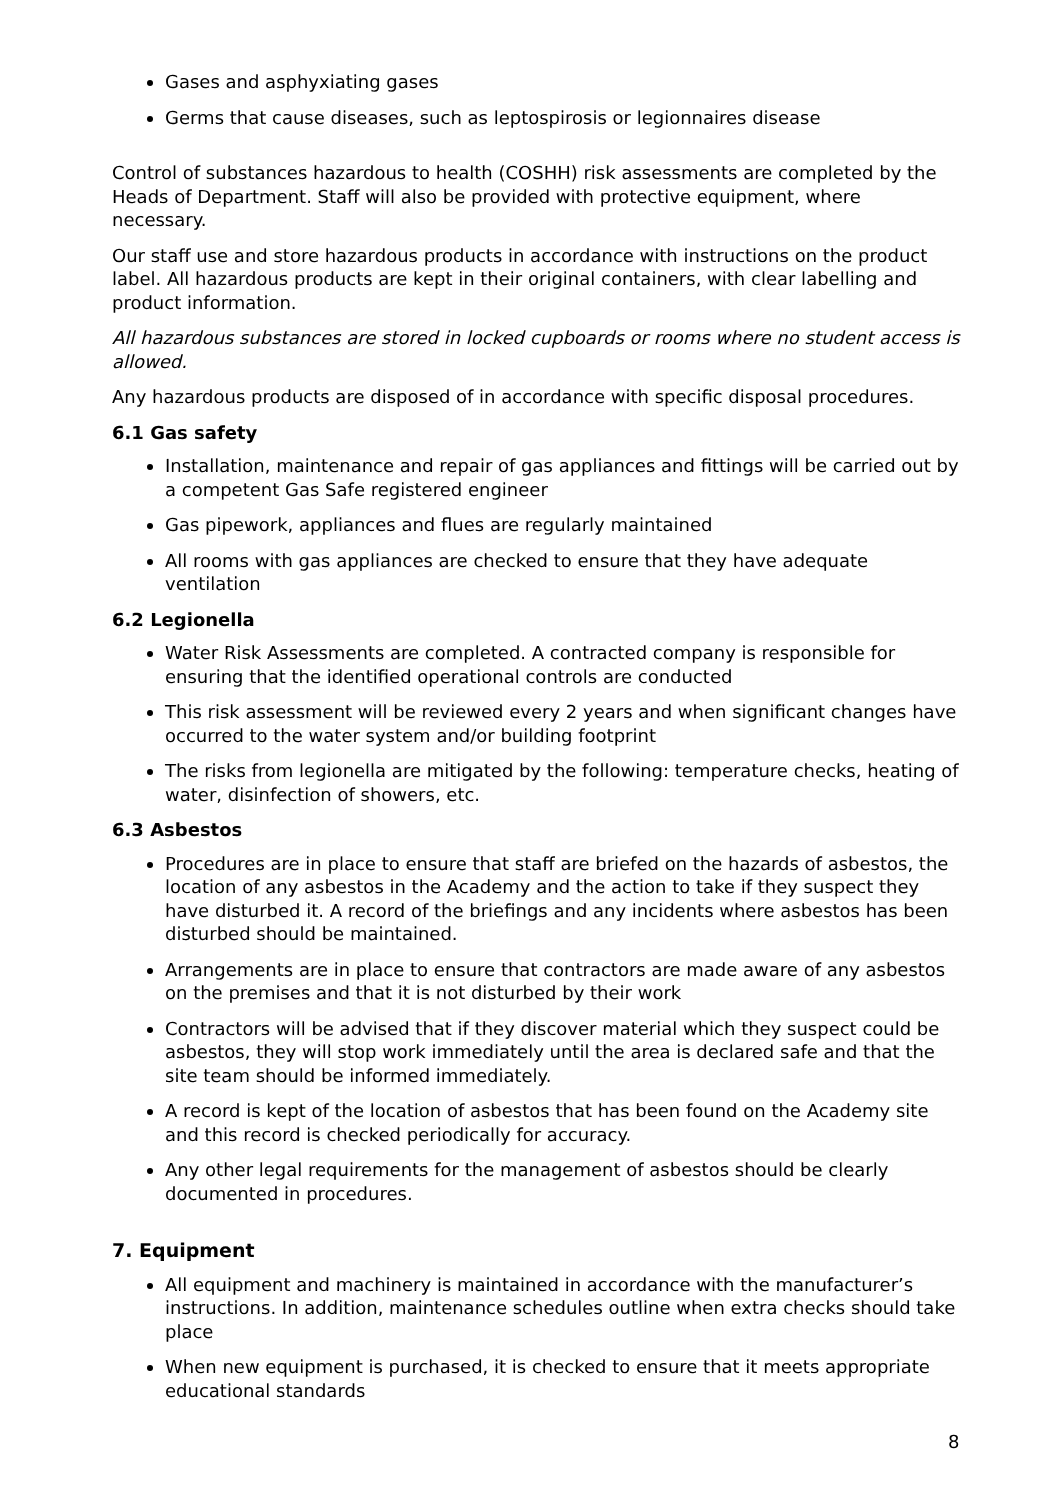Gases and asphyxiating gases
Germs that cause diseases, such as leptospirosis or legionnaires disease
Control of substances hazardous to health (COSHH) risk assessments are completed by the Heads of Department. Staff will also be provided with protective equipment, where necessary.
Our staff use and store hazardous products in accordance with instructions on the product label. All hazardous products are kept in their original containers, with clear labelling and product information.
All hazardous substances are stored in locked cupboards or rooms where no student access is allowed.
Any hazardous products are disposed of in accordance with specific disposal procedures.
6.1 Gas safety
Installation, maintenance and repair of gas appliances and fittings will be carried out by a competent Gas Safe registered engineer
Gas pipework, appliances and flues are regularly maintained
All rooms with gas appliances are checked to ensure that they have adequate ventilation
6.2 Legionella
Water Risk Assessments are completed. A contracted company is responsible for ensuring that the identified operational controls are conducted
This risk assessment will be reviewed every 2 years and when significant changes have occurred to the water system and/or building footprint
The risks from legionella are mitigated by the following: temperature checks, heating of water, disinfection of showers, etc.
6.3 Asbestos
Procedures are in place to ensure that staff are briefed on the hazards of asbestos, the location of any asbestos in the Academy and the action to take if they suspect they have disturbed it. A record of the briefings and any incidents where asbestos has been disturbed should be maintained.
Arrangements are in place to ensure that contractors are made aware of any asbestos on the premises and that it is not disturbed by their work
Contractors will be advised that if they discover material which they suspect could be asbestos, they will stop work immediately until the area is declared safe and that the site team should be informed immediately.
A record is kept of the location of asbestos that has been found on the Academy site and this record is checked periodically for accuracy.
Any other legal requirements for the management of asbestos should be clearly documented in procedures.
7. Equipment
All equipment and machinery is maintained in accordance with the manufacturer’s instructions. In addition, maintenance schedules outline when extra checks should take place
When new equipment is purchased, it is checked to ensure that it meets appropriate educational standards
8